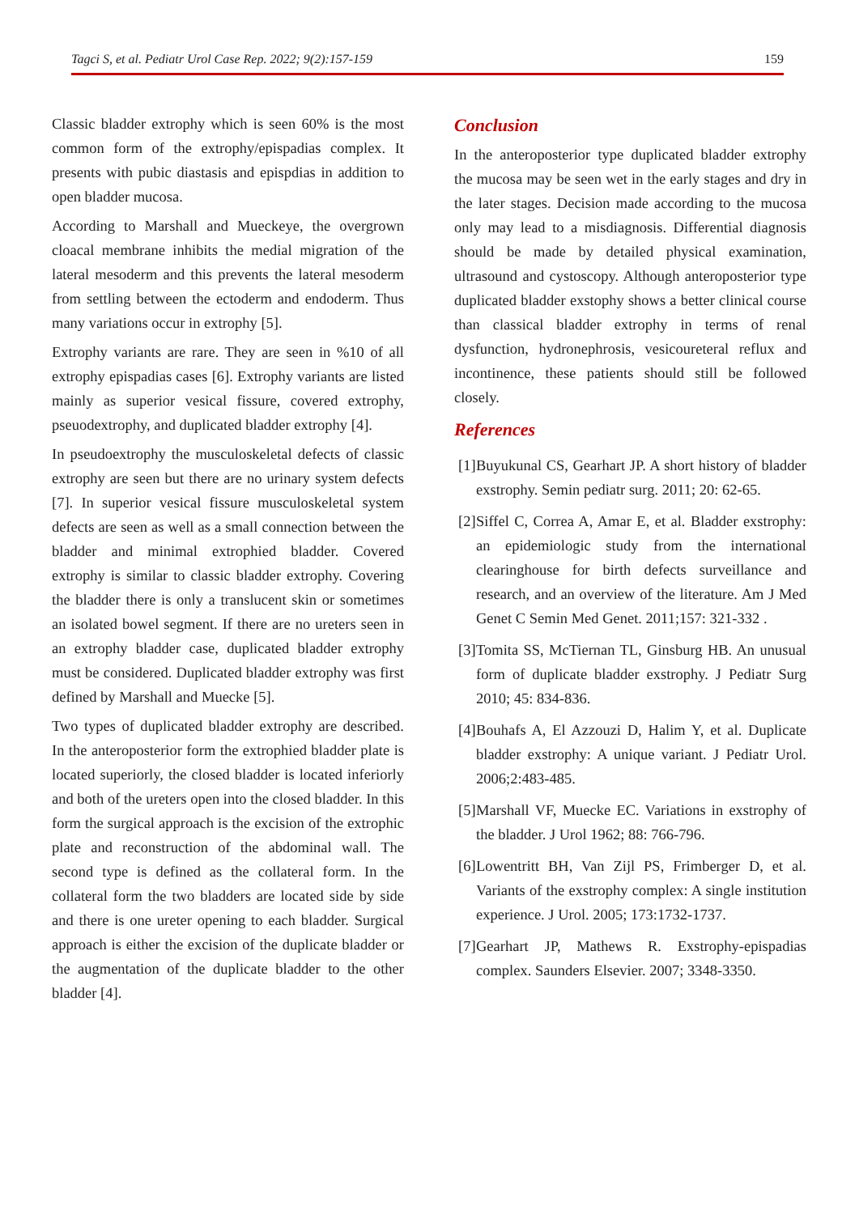Tagci S, et al. Pediatr Urol Case Rep. 2022; 9(2):157-159 159
Classic bladder extrophy which is seen 60% is the most common form of the extrophy/epispadias complex. It presents with pubic diastasis and epispdias in addition to open bladder mucosa.
According to Marshall and Mueckeye, the overgrown cloacal membrane inhibits the medial migration of the lateral mesoderm and this prevents the lateral mesoderm from settling between the ectoderm and endoderm. Thus many variations occur in extrophy [5].
Extrophy variants are rare. They are seen in %10 of all extrophy epispadias cases [6]. Extrophy variants are listed mainly as superior vesical fissure, covered extrophy, pseuodextrophy, and duplicated bladder extrophy [4].
In pseudoextrophy the musculoskeletal defects of classic extrophy are seen but there are no urinary system defects [7]. In superior vesical fissure musculoskeletal system defects are seen as well as a small connection between the bladder and minimal extrophied bladder. Covered extrophy is similar to classic bladder extrophy. Covering the bladder there is only a translucent skin or sometimes an isolated bowel segment. If there are no ureters seen in an extrophy bladder case, duplicated bladder extrophy must be considered. Duplicated bladder extrophy was first defined by Marshall and Muecke [5].
Two types of duplicated bladder extrophy are described. In the anteroposterior form the extrophied bladder plate is located superiorly, the closed bladder is located inferiorly and both of the ureters open into the closed bladder. In this form the surgical approach is the excision of the extrophic plate and reconstruction of the abdominal wall. The second type is defined as the collateral form. In the collateral form the two bladders are located side by side and there is one ureter opening to each bladder. Surgical approach is either the excision of the duplicate bladder or the augmentation of the duplicate bladder to the other bladder [4].
Conclusion
In the anteroposterior type duplicated bladder extrophy the mucosa may be seen wet in the early stages and dry in the later stages. Decision made according to the mucosa only may lead to a misdiagnosis. Differential diagnosis should be made by detailed physical examination, ultrasound and cystoscopy. Although anteroposterior type duplicated bladder exstophy shows a better clinical course than classical bladder extrophy in terms of renal dysfunction, hydronephrosis, vesicoureteral reflux and incontinence, these patients should still be followed closely.
References
[1]
Buyukunal CS, Gearhart JP. A short history of bladder exstrophy. Semin pediatr surg. 2011; 20: 62-65.
[2]
Siffel C, Correa A, Amar E, et al. Bladder exstrophy: an epidemiologic study from the international clearinghouse for birth defects surveillance and research, and an overview of the literature. Am J Med Genet C Semin Med Genet. 2011;157: 321-332 .
[3]
Tomita SS, McTiernan TL, Ginsburg HB. An unusual form of duplicate bladder exstrophy. J Pediatr Surg 2010; 45: 834-836.
[4]
Bouhafs A, El Azzouzi D, Halim Y, et al. Duplicate bladder exstrophy: A unique variant. J Pediatr Urol. 2006;2:483-485.
[5]
Marshall VF, Muecke EC. Variations in exstrophy of the bladder. J Urol 1962; 88: 766-796.
[6]
Lowentritt BH, Van Zijl PS, Frimberger D, et al. Variants of the exstrophy complex: A single institution experience. J Urol. 2005; 173:1732-1737.
[7]
Gearhart JP, Mathews R. Exstrophy-epispadias complex. Saunders Elsevier. 2007; 3348-3350.